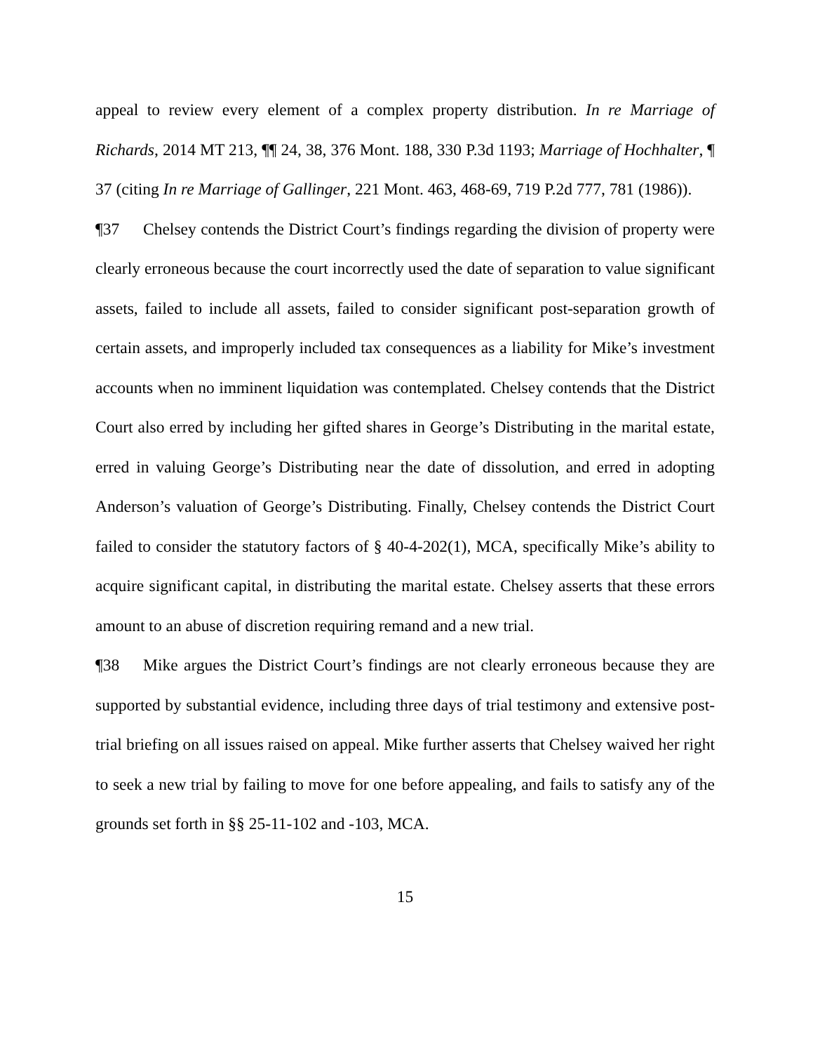appeal to review every element of a complex property distribution. In re Marriage of Richards, 2014 MT 213, ¶¶ 24, 38, 376 Mont. 188, 330 P.3d 1193; Marriage of Hochhalter, ¶ 37 (citing In re Marriage of Gallinger, 221 Mont. 463, 468-69, 719 P.2d 777, 781 (1986)).
¶37 Chelsey contends the District Court’s findings regarding the division of property were clearly erroneous because the court incorrectly used the date of separation to value significant assets, failed to include all assets, failed to consider significant post-separation growth of certain assets, and improperly included tax consequences as a liability for Mike’s investment accounts when no imminent liquidation was contemplated. Chelsey contends that the District Court also erred by including her gifted shares in George’s Distributing in the marital estate, erred in valuing George’s Distributing near the date of dissolution, and erred in adopting Anderson’s valuation of George’s Distributing. Finally, Chelsey contends the District Court failed to consider the statutory factors of § 40-4-202(1), MCA, specifically Mike’s ability to acquire significant capital, in distributing the marital estate. Chelsey asserts that these errors amount to an abuse of discretion requiring remand and a new trial.
¶38 Mike argues the District Court’s findings are not clearly erroneous because they are supported by substantial evidence, including three days of trial testimony and extensive post-trial briefing on all issues raised on appeal. Mike further asserts that Chelsey waived her right to seek a new trial by failing to move for one before appealing, and fails to satisfy any of the grounds set forth in §§ 25-11-102 and -103, MCA.
15